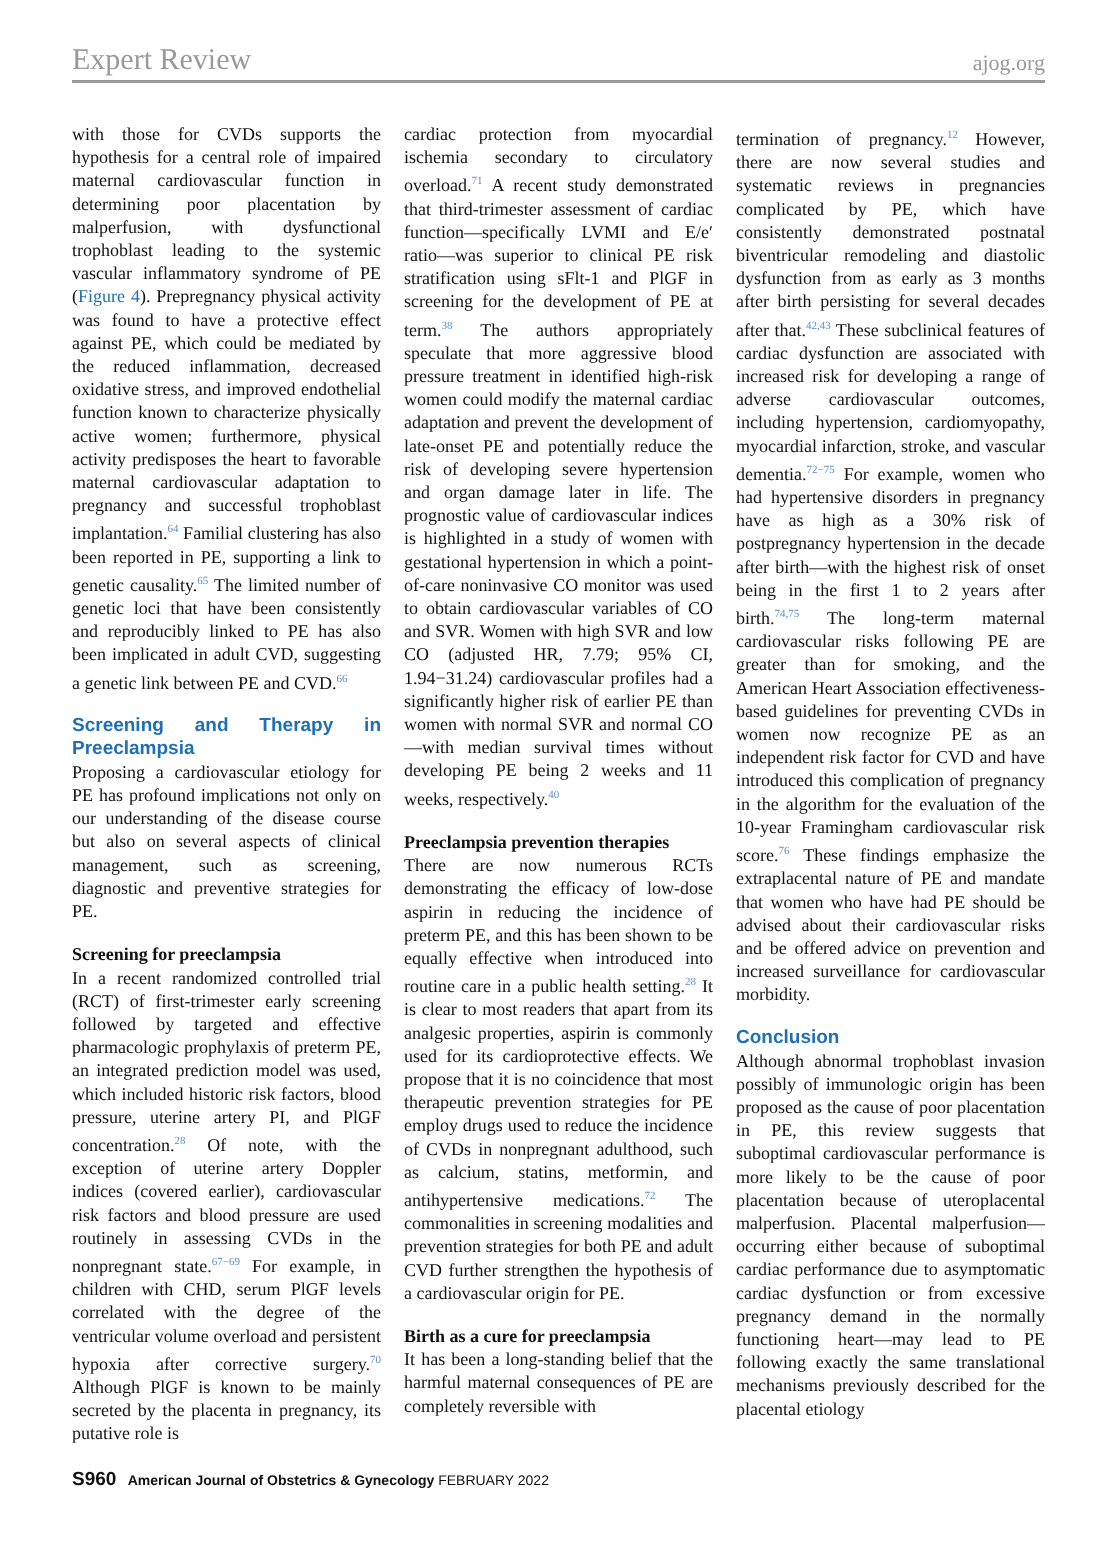Expert Review ajog.org
with those for CVDs supports the hypothesis for a central role of impaired maternal cardiovascular function in determining poor placentation by malperfusion, with dysfunctional trophoblast leading to the systemic vascular inflammatory syndrome of PE (Figure 4). Prepregnancy physical activity was found to have a protective effect against PE, which could be mediated by the reduced inflammation, decreased oxidative stress, and improved endothelial function known to characterize physically active women; furthermore, physical activity predisposes the heart to favorable maternal cardiovascular adaptation to pregnancy and successful trophoblast implantation.<sup>64</sup> Familial clustering has also been reported in PE, supporting a link to genetic causality.<sup>65</sup> The limited number of genetic loci that have been consistently and reproducibly linked to PE has also been implicated in adult CVD, suggesting a genetic link between PE and CVD.<sup>66</sup>
Screening and Therapy in Preeclampsia
Proposing a cardiovascular etiology for PE has profound implications not only on our understanding of the disease course but also on several aspects of clinical management, such as screening, diagnostic and preventive strategies for PE.
Screening for preeclampsia
In a recent randomized controlled trial (RCT) of first-trimester early screening followed by targeted and effective pharmacologic prophylaxis of preterm PE, an integrated prediction model was used, which included historic risk factors, blood pressure, uterine artery PI, and PlGF concentration.<sup>28</sup> Of note, with the exception of uterine artery Doppler indices (covered earlier), cardiovascular risk factors and blood pressure are used routinely in assessing CVDs in the nonpregnant state.<sup>67−69</sup> For example, in children with CHD, serum PlGF levels correlated with the degree of the ventricular volume overload and persistent hypoxia after corrective surgery.<sup>70</sup> Although PlGF is known to be mainly secreted by the placenta in pregnancy, its putative role is
cardiac protection from myocardial ischemia secondary to circulatory overload.<sup>71</sup> A recent study demonstrated that third-trimester assessment of cardiac function—specifically LVMI and E/e′ ratio—was superior to clinical PE risk stratification using sFlt-1 and PlGF in screening for the development of PE at term.<sup>38</sup> The authors appropriately speculate that more aggressive blood pressure treatment in identified high-risk women could modify the maternal cardiac adaptation and prevent the development of late-onset PE and potentially reduce the risk of developing severe hypertension and organ damage later in life. The prognostic value of cardiovascular indices is highlighted in a study of women with gestational hypertension in which a point-of-care noninvasive CO monitor was used to obtain cardiovascular variables of CO and SVR. Women with high SVR and low CO (adjusted HR, 7.79; 95% CI, 1.94−31.24) cardiovascular profiles had a significantly higher risk of earlier PE than women with normal SVR and normal CO—with median survival times without developing PE being 2 weeks and 11 weeks, respectively.<sup>40</sup>
Preeclampsia prevention therapies
There are now numerous RCTs demonstrating the efficacy of low-dose aspirin in reducing the incidence of preterm PE, and this has been shown to be equally effective when introduced into routine care in a public health setting.<sup>28</sup> It is clear to most readers that apart from its analgesic properties, aspirin is commonly used for its cardioprotective effects. We propose that it is no coincidence that most therapeutic prevention strategies for PE employ drugs used to reduce the incidence of CVDs in nonpregnant adulthood, such as calcium, statins, metformin, and antihypertensive medications.<sup>72</sup> The commonalities in screening modalities and prevention strategies for both PE and adult CVD further strengthen the hypothesis of a cardiovascular origin for PE.
Birth as a cure for preeclampsia
It has been a long-standing belief that the harmful maternal consequences of PE are completely reversible with
termination of pregnancy.<sup>12</sup> However, there are now several studies and systematic reviews in pregnancies complicated by PE, which have consistently demonstrated postnatal biventricular remodeling and diastolic dysfunction from as early as 3 months after birth persisting for several decades after that.<sup>42,43</sup> These subclinical features of cardiac dysfunction are associated with increased risk for developing a range of adverse cardiovascular outcomes, including hypertension, cardiomyopathy, myocardial infarction, stroke, and vascular dementia.<sup>72−75</sup> For example, women who had hypertensive disorders in pregnancy have as high as a 30% risk of postpregnancy hypertension in the decade after birth—with the highest risk of onset being in the first 1 to 2 years after birth.<sup>74,75</sup> The long-term maternal cardiovascular risks following PE are greater than for smoking, and the American Heart Association effectiveness-based guidelines for preventing CVDs in women now recognize PE as an independent risk factor for CVD and have introduced this complication of pregnancy in the algorithm for the evaluation of the 10-year Framingham cardiovascular risk score.<sup>76</sup> These findings emphasize the extraplacental nature of PE and mandate that women who have had PE should be advised about their cardiovascular risks and be offered advice on prevention and increased surveillance for cardiovascular morbidity.
Conclusion
Although abnormal trophoblast invasion possibly of immunologic origin has been proposed as the cause of poor placentation in PE, this review suggests that suboptimal cardiovascular performance is more likely to be the cause of poor placentation because of uteroplacental malperfusion. Placental malperfusion—occurring either because of suboptimal cardiac performance due to asymptomatic cardiac dysfunction or from excessive pregnancy demand in the normally functioning heart—may lead to PE following exactly the same translational mechanisms previously described for the placental etiology
S960 American Journal of Obstetrics & Gynecology FEBRUARY 2022